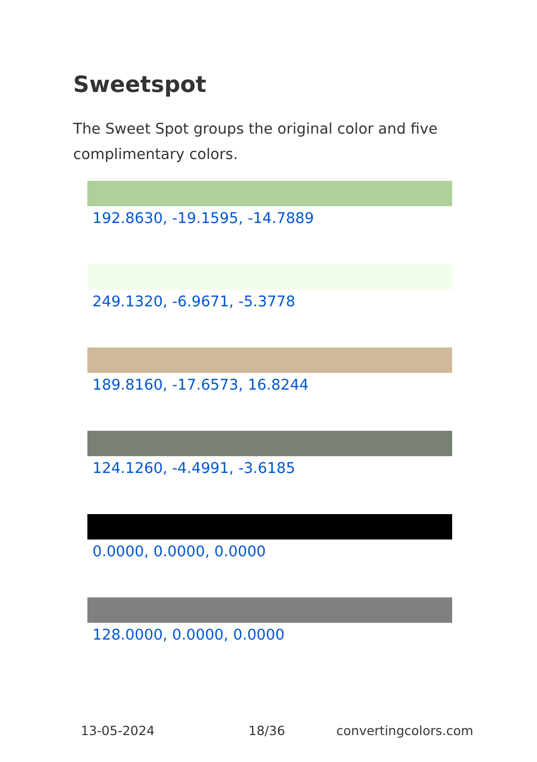Sweetspot
The Sweet Spot groups the original color and five complimentary colors.
192.8630, -19.1595, -14.7889
249.1320, -6.9671, -5.3778
189.8160, -17.6573, 16.8244
124.1260, -4.4991, -3.6185
0.0000, 0.0000, 0.0000
128.0000, 0.0000, 0.0000
13-05-2024 18/36 convertingcolors.com